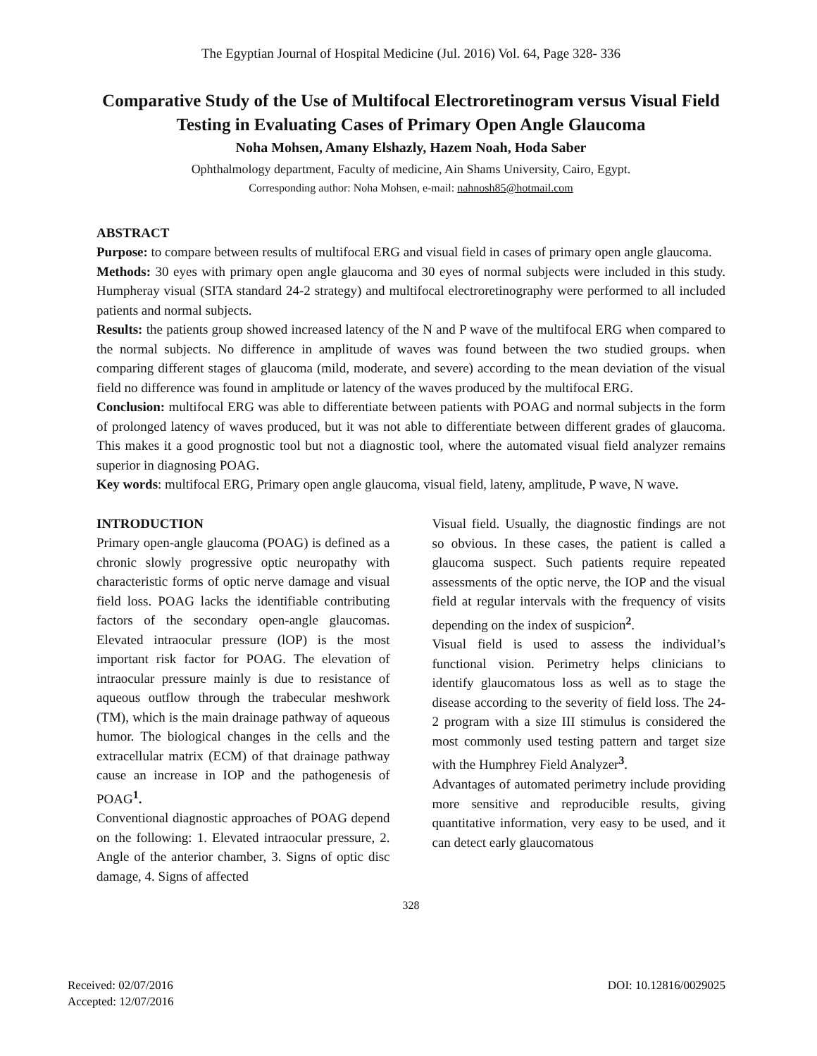The Egyptian Journal of Hospital Medicine (Jul. 2016) Vol. 64, Page 328- 336
Comparative Study of the Use of Multifocal Electroretinogram versus Visual Field Testing in Evaluating Cases of Primary Open Angle Glaucoma
Noha Mohsen, Amany Elshazly, Hazem Noah, Hoda Saber
Ophthalmology department, Faculty of medicine, Ain Shams University, Cairo, Egypt.
Corresponding author: Noha Mohsen, e-mail: nahnosh85@hotmail.com
ABSTRACT
Purpose: to compare between results of multifocal ERG and visual field in cases of primary open angle glaucoma.
Methods: 30 eyes with primary open angle glaucoma and 30 eyes of normal subjects were included in this study. Humpheray visual (SITA standard 24-2 strategy) and multifocal electroretinography were performed to all included patients and normal subjects.
Results: the patients group showed increased latency of the N and P wave of the multifocal ERG when compared to the normal subjects. No difference in amplitude of waves was found between the two studied groups. when comparing different stages of glaucoma (mild, moderate, and severe) according to the mean deviation of the visual field no difference was found in amplitude or latency of the waves produced by the multifocal ERG.
Conclusion: multifocal ERG was able to differentiate between patients with POAG and normal subjects in the form of prolonged latency of waves produced, but it was not able to differentiate between different grades of glaucoma. This makes it a good prognostic tool but not a diagnostic tool, where the automated visual field analyzer remains superior in diagnosing POAG.
Key words: multifocal ERG, Primary open angle glaucoma, visual field, lateny, amplitude, P wave, N wave.
INTRODUCTION
Primary open-angle glaucoma (POAG) is defined as a chronic slowly progressive optic neuropathy with characteristic forms of optic nerve damage and visual field loss. POAG lacks the identifiable contributing factors of the secondary open-angle glaucomas. Elevated intraocular pressure (lOP) is the most important risk factor for POAG. The elevation of intraocular pressure mainly is due to resistance of aqueous outflow through the trabecular meshwork (TM), which is the main drainage pathway of aqueous humor. The biological changes in the cells and the extracellular matrix (ECM) of that drainage pathway cause an increase in IOP and the pathogenesis of POAG<sup>1</sup>.
Conventional diagnostic approaches of POAG depend on the following: 1. Elevated intraocular pressure, 2. Angle of the anterior chamber, 3. Signs of optic disc damage, 4. Signs of affected
Visual field. Usually, the diagnostic findings are not so obvious. In these cases, the patient is called a glaucoma suspect. Such patients require repeated assessments of the optic nerve, the IOP and the visual field at regular intervals with the frequency of visits depending on the index of suspicion<sup>2</sup>.
Visual field is used to assess the individual’s functional vision. Perimetry helps clinicians to identify glaucomatous loss as well as to stage the disease according to the severity of field loss. The 24-2 program with a size III stimulus is considered the most commonly used testing pattern and target size with the Humphrey Field Analyzer<sup>3</sup>.
Advantages of automated perimetry include providing more sensitive and reproducible results, giving quantitative information, very easy to be used, and it can detect early glaucomatous
328
Received: 02/07/2016
Accepted: 12/07/2016
DOI: 10.12816/0029025